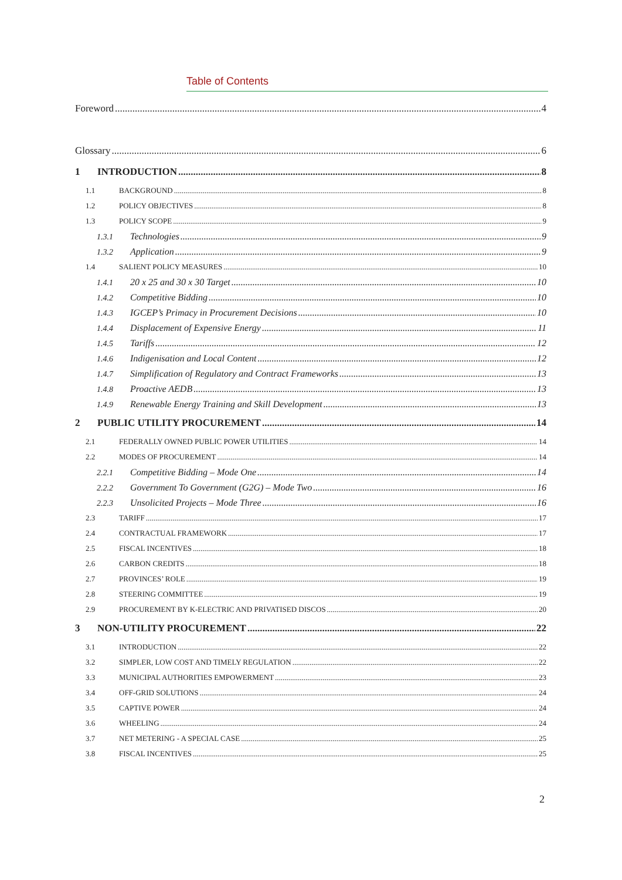Table of Contents
Foreword 4
Glossary 6
1 INTRODUCTION 8
1.1 BACKGROUND 8
1.2 POLICY OBJECTIVES 8
1.3 POLICY SCOPE 9
1.3.1 Technologies 9
1.3.2 Application 9
1.4 SALIENT POLICY MEASURES 10
1.4.1 20 x 25 and 30 x 30 Target 10
1.4.2 Competitive Bidding 10
1.4.3 IGCEP’s Primacy in Procurement Decisions 10
1.4.4 Displacement of Expensive Energy 11
1.4.5 Tariffs 12
1.4.6 Indigenisation and Local Content 12
1.4.7 Simplification of Regulatory and Contract Frameworks 13
1.4.8 Proactive AEDB 13
1.4.9 Renewable Energy Training and Skill Development 13
2 PUBLIC UTILITY PROCUREMENT 14
2.1 FEDERALLY OWNED PUBLIC POWER UTILITIES 14
2.2 MODES OF PROCUREMENT 14
2.2.1 Competitive Bidding – Mode One 14
2.2.2 Government To Government (G2G) – Mode Two 16
2.2.3 Unsolicited Projects – Mode Three 16
2.3 TARIFF 17
2.4 CONTRACTUAL FRAMEWORK 17
2.5 FISCAL INCENTIVES 18
2.6 CARBON CREDITS 18
2.7 PROVINCES’ ROLE 19
2.8 STEERING COMMITTEE 19
2.9 PROCUREMENT BY K-ELECTRIC AND PRIVATISED DISCOS 20
3 NON-UTILITY PROCUREMENT 22
3.1 INTRODUCTION 22
3.2 SIMPLER, LOW COST AND TIMELY REGULATION 22
3.3 MUNICIPAL AUTHORITIES EMPOWERMENT 23
3.4 OFF-GRID SOLUTIONS 24
3.5 CAPTIVE POWER 24
3.6 WHEELING 24
3.7 NET METERING - A SPECIAL CASE 25
3.8 FISCAL INCENTIVES 25
2